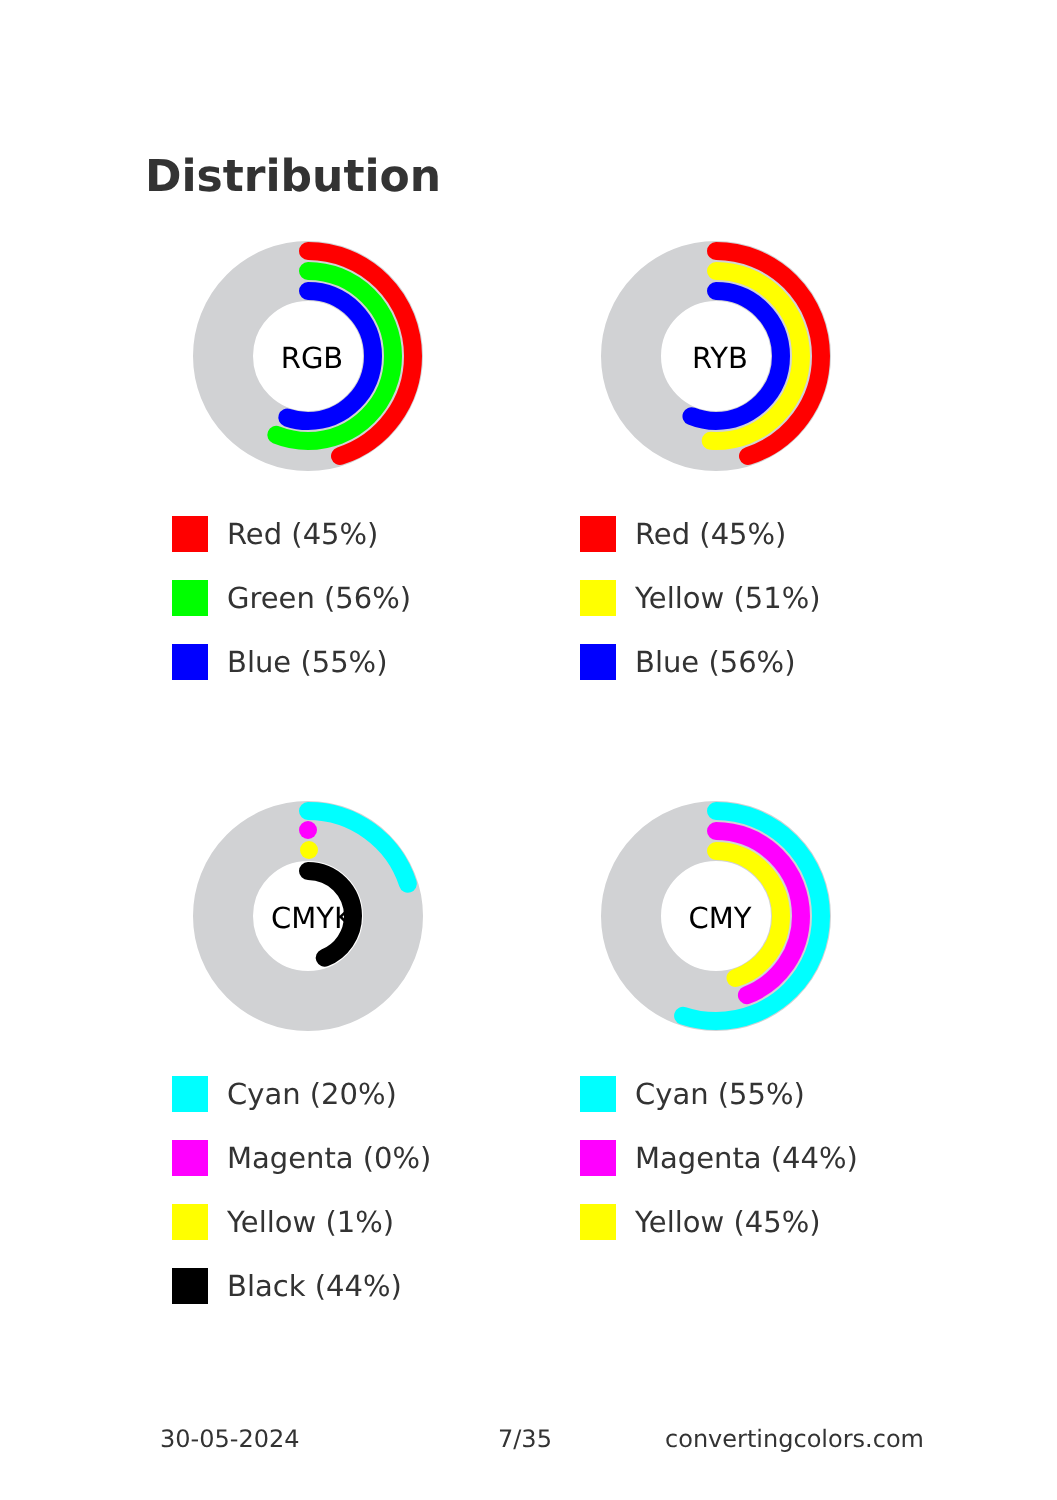Distribution
RGB
Red (45%)
Green (56%)
Blue (55%)
RYB
Red (45%)
Yellow (51%)
Blue (56%)
CMYK
Cyan (20%)
Magenta (0%)
Yellow (1%)
Black (44%)
CMY
Cyan (55%)
Magenta (44%)
Yellow (45%)
30-05-2024 7/35 convertingcolors.com